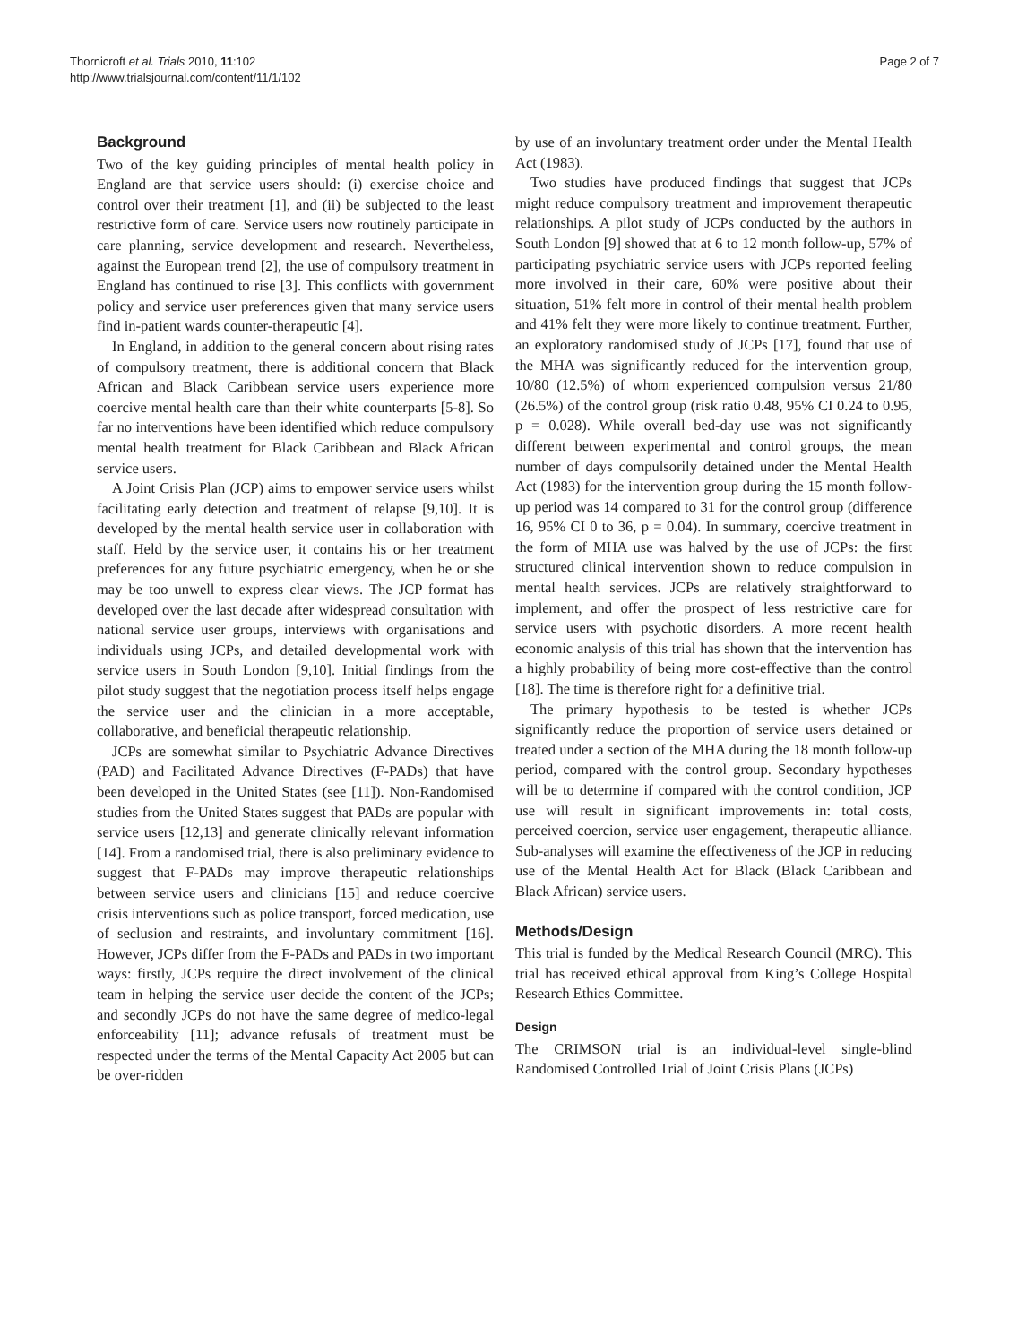Thornicroft et al. Trials 2010, 11:102
http://www.trialsjournal.com/content/11/1/102
Page 2 of 7
Background
Two of the key guiding principles of mental health policy in England are that service users should: (i) exercise choice and control over their treatment [1], and (ii) be subjected to the least restrictive form of care. Service users now routinely participate in care planning, service development and research. Nevertheless, against the European trend [2], the use of compulsory treatment in England has continued to rise [3]. This conflicts with government policy and service user preferences given that many service users find in-patient wards counter-therapeutic [4].
In England, in addition to the general concern about rising rates of compulsory treatment, there is additional concern that Black African and Black Caribbean service users experience more coercive mental health care than their white counterparts [5-8]. So far no interventions have been identified which reduce compulsory mental health treatment for Black Caribbean and Black African service users.
A Joint Crisis Plan (JCP) aims to empower service users whilst facilitating early detection and treatment of relapse [9,10]. It is developed by the mental health service user in collaboration with staff. Held by the service user, it contains his or her treatment preferences for any future psychiatric emergency, when he or she may be too unwell to express clear views. The JCP format has developed over the last decade after widespread consultation with national service user groups, interviews with organisations and individuals using JCPs, and detailed developmental work with service users in South London [9,10]. Initial findings from the pilot study suggest that the negotiation process itself helps engage the service user and the clinician in a more acceptable, collaborative, and beneficial therapeutic relationship.
JCPs are somewhat similar to Psychiatric Advance Directives (PAD) and Facilitated Advance Directives (F-PADs) that have been developed in the United States (see [11]). Non-Randomised studies from the United States suggest that PADs are popular with service users [12,13] and generate clinically relevant information [14]. From a randomised trial, there is also preliminary evidence to suggest that F-PADs may improve therapeutic relationships between service users and clinicians [15] and reduce coercive crisis interventions such as police transport, forced medication, use of seclusion and restraints, and involuntary commitment [16]. However, JCPs differ from the F-PADs and PADs in two important ways: firstly, JCPs require the direct involvement of the clinical team in helping the service user decide the content of the JCPs; and secondly JCPs do not have the same degree of medico-legal enforceability [11]; advance refusals of treatment must be respected under the terms of the Mental Capacity Act 2005 but can be over-ridden
by use of an involuntary treatment order under the Mental Health Act (1983).
Two studies have produced findings that suggest that JCPs might reduce compulsory treatment and improvement therapeutic relationships. A pilot study of JCPs conducted by the authors in South London [9] showed that at 6 to 12 month follow-up, 57% of participating psychiatric service users with JCPs reported feeling more involved in their care, 60% were positive about their situation, 51% felt more in control of their mental health problem and 41% felt they were more likely to continue treatment. Further, an exploratory randomised study of JCPs [17], found that use of the MHA was significantly reduced for the intervention group, 10/80 (12.5%) of whom experienced compulsion versus 21/80 (26.5%) of the control group (risk ratio 0.48, 95% CI 0.24 to 0.95, p = 0.028). While overall bed-day use was not significantly different between experimental and control groups, the mean number of days compulsorily detained under the Mental Health Act (1983) for the intervention group during the 15 month follow-up period was 14 compared to 31 for the control group (difference 16, 95% CI 0 to 36, p = 0.04). In summary, coercive treatment in the form of MHA use was halved by the use of JCPs: the first structured clinical intervention shown to reduce compulsion in mental health services. JCPs are relatively straightforward to implement, and offer the prospect of less restrictive care for service users with psychotic disorders. A more recent health economic analysis of this trial has shown that the intervention has a highly probability of being more cost-effective than the control [18]. The time is therefore right for a definitive trial.
The primary hypothesis to be tested is whether JCPs significantly reduce the proportion of service users detained or treated under a section of the MHA during the 18 month follow-up period, compared with the control group. Secondary hypotheses will be to determine if compared with the control condition, JCP use will result in significant improvements in: total costs, perceived coercion, service user engagement, therapeutic alliance. Sub-analyses will examine the effectiveness of the JCP in reducing use of the Mental Health Act for Black (Black Caribbean and Black African) service users.
Methods/Design
This trial is funded by the Medical Research Council (MRC). This trial has received ethical approval from King’s College Hospital Research Ethics Committee.
Design
The CRIMSON trial is an individual-level single-blind Randomised Controlled Trial of Joint Crisis Plans (JCPs)